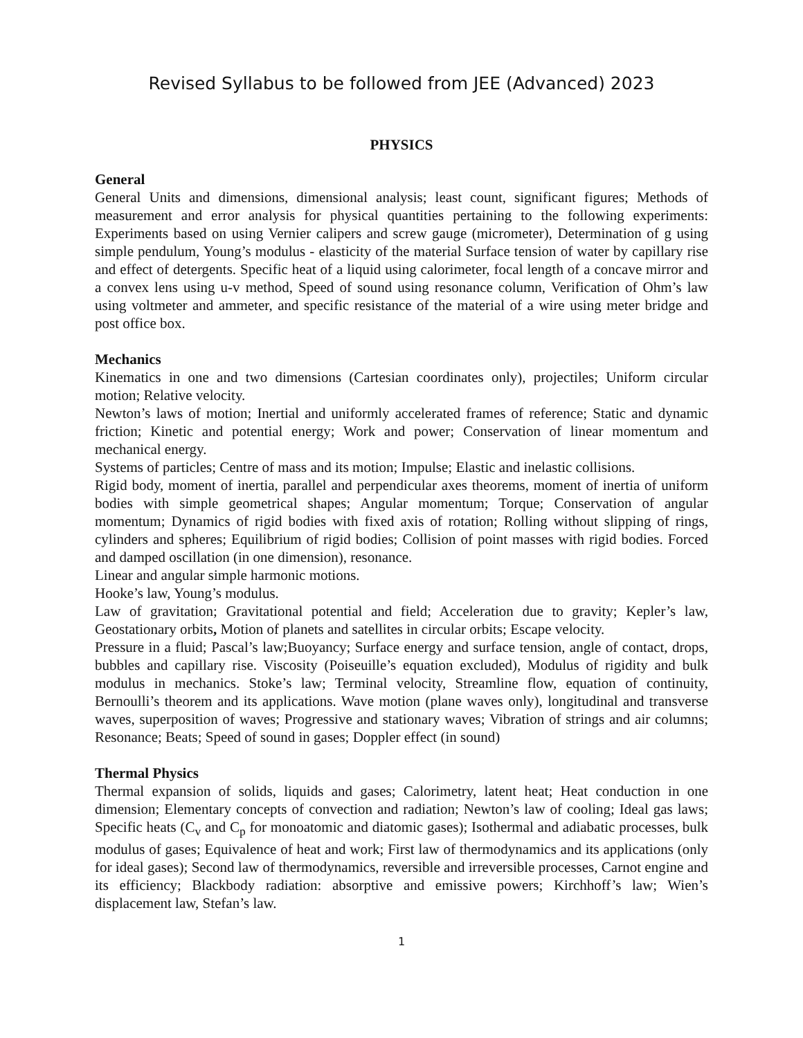Revised Syllabus to be followed from JEE (Advanced) 2023
PHYSICS
General
General Units and dimensions, dimensional analysis; least count, significant figures; Methods of measurement and error analysis for physical quantities pertaining to the following experiments: Experiments based on using Vernier calipers and screw gauge (micrometer), Determination of g using simple pendulum, Young’s modulus - elasticity of the material Surface tension of water by capillary rise and effect of detergents. Specific heat of a liquid using calorimeter, focal length of a concave mirror and a convex lens using u-v method, Speed of sound using resonance column, Verification of Ohm’s law using voltmeter and ammeter, and specific resistance of the material of a wire using meter bridge and post office box.
Mechanics
Kinematics in one and two dimensions (Cartesian coordinates only), projectiles; Uniform circular motion; Relative velocity.
Newton’s laws of motion; Inertial and uniformly accelerated frames of reference; Static and dynamic friction; Kinetic and potential energy; Work and power; Conservation of linear momentum and mechanical energy.
Systems of particles; Centre of mass and its motion; Impulse; Elastic and inelastic collisions.
Rigid body, moment of inertia, parallel and perpendicular axes theorems, moment of inertia of uniform bodies with simple geometrical shapes; Angular momentum; Torque; Conservation of angular momentum; Dynamics of rigid bodies with fixed axis of rotation; Rolling without slipping of rings, cylinders and spheres; Equilibrium of rigid bodies; Collision of point masses with rigid bodies. Forced and damped oscillation (in one dimension), resonance.
Linear and angular simple harmonic motions.
Hooke’s law, Young’s modulus.
Law of gravitation; Gravitational potential and field; Acceleration due to gravity; Kepler’s law, Geostationary orbits, Motion of planets and satellites in circular orbits; Escape velocity.
Pressure in a fluid; Pascal’s law;Buoyancy; Surface energy and surface tension, angle of contact, drops, bubbles and capillary rise. Viscosity (Poiseuille’s equation excluded), Modulus of rigidity and bulk modulus in mechanics. Stoke’s law; Terminal velocity, Streamline flow, equation of continuity, Bernoulli’s theorem and its applications. Wave motion (plane waves only), longitudinal and transverse waves, superposition of waves; Progressive and stationary waves; Vibration of strings and air columns; Resonance; Beats; Speed of sound in gases; Doppler effect (in sound)
Thermal Physics
Thermal expansion of solids, liquids and gases; Calorimetry, latent heat; Heat conduction in one dimension; Elementary concepts of convection and radiation; Newton’s law of cooling; Ideal gas laws; Specific heats (C<sub>v</sub> and C<sub>p</sub> for monoatomic and diatomic gases); Isothermal and adiabatic processes, bulk modulus of gases; Equivalence of heat and work; First law of thermodynamics and its applications (only for ideal gases); Second law of thermodynamics, reversible and irreversible processes, Carnot engine and its efficiency; Blackbody radiation: absorptive and emissive powers; Kirchhoff’s law; Wien’s displacement law, Stefan’s law.
1